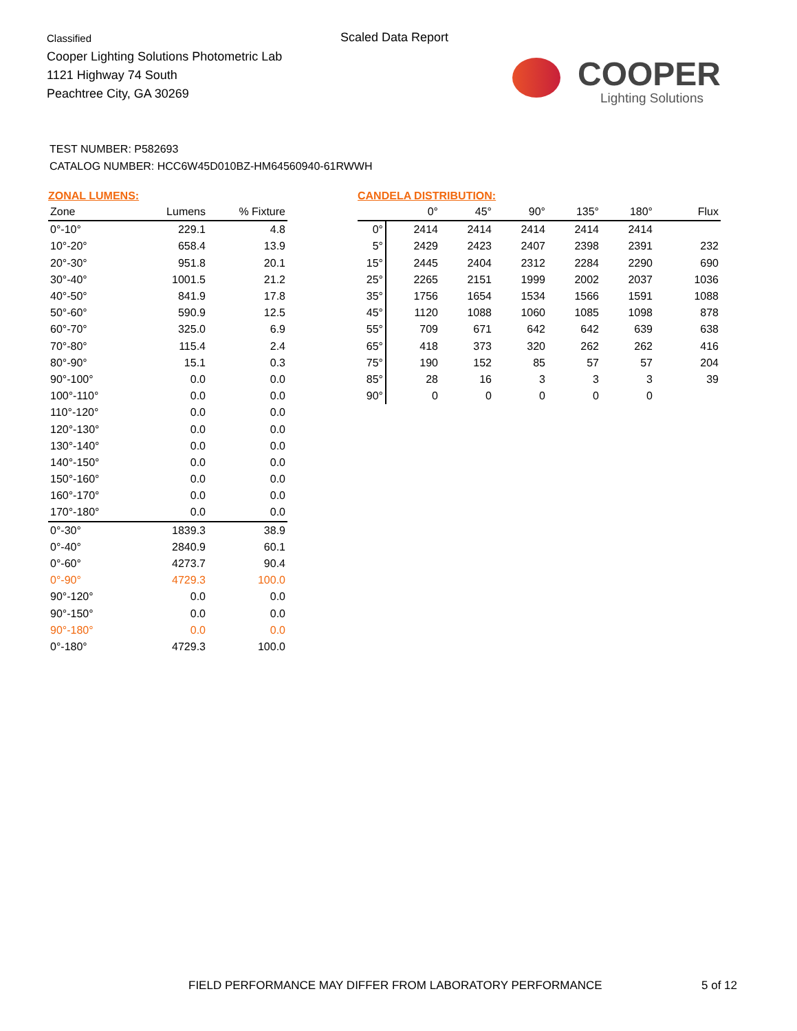Classified
Cooper Lighting Solutions Photometric Lab
1121 Highway 74 South
Peachtree City, GA 30269
Scaled Data Report
COOPER
Lighting Solutions
TEST NUMBER: P582693
CATALOG NUMBER: HCC6W45D010BZ-HM64560940-61RWWH
ZONAL LUMENS:
| Zone | Lumens | % Fixture |
| --- | --- | --- |
| 0°-10° | 229.1 | 4.8 |
| 10°-20° | 658.4 | 13.9 |
| 20°-30° | 951.8 | 20.1 |
| 30°-40° | 1001.5 | 21.2 |
| 40°-50° | 841.9 | 17.8 |
| 50°-60° | 590.9 | 12.5 |
| 60°-70° | 325.0 | 6.9 |
| 70°-80° | 115.4 | 2.4 |
| 80°-90° | 15.1 | 0.3 |
| 90°-100° | 0.0 | 0.0 |
| 100°-110° | 0.0 | 0.0 |
| 110°-120° | 0.0 | 0.0 |
| 120°-130° | 0.0 | 0.0 |
| 130°-140° | 0.0 | 0.0 |
| 140°-150° | 0.0 | 0.0 |
| 150°-160° | 0.0 | 0.0 |
| 160°-170° | 0.0 | 0.0 |
| 170°-180° | 0.0 | 0.0 |
| 0°-30° | 1839.3 | 38.9 |
| 0°-40° | 2840.9 | 60.1 |
| 0°-60° | 4273.7 | 90.4 |
| 0°-90° | 4729.3 | 100.0 |
| 90°-120° | 0.0 | 0.0 |
| 90°-150° | 0.0 | 0.0 |
| 90°-180° | 0.0 | 0.0 |
| 0°-180° | 4729.3 | 100.0 |
CANDELA DISTRIBUTION:
| | 0° | 45° | 90° | 135° | 180° | Flux |
| --- | --- | --- | --- | --- | --- | --- |
| 0° | 2414 | 2414 | 2414 | 2414 | 2414 | |
| 5° | 2429 | 2423 | 2407 | 2398 | 2391 | 232 |
| 15° | 2445 | 2404 | 2312 | 2284 | 2290 | 690 |
| 25° | 2265 | 2151 | 1999 | 2002 | 2037 | 1036 |
| 35° | 1756 | 1654 | 1534 | 1566 | 1591 | 1088 |
| 45° | 1120 | 1088 | 1060 | 1085 | 1098 | 878 |
| 55° | 709 | 671 | 642 | 642 | 639 | 638 |
| 65° | 418 | 373 | 320 | 262 | 262 | 416 |
| 75° | 190 | 152 | 85 | 57 | 57 | 204 |
| 85° | 28 | 16 | 3 | 3 | 3 | 39 |
| 90° | 0 | 0 | 0 | 0 | 0 | |
FIELD PERFORMANCE MAY DIFFER FROM LABORATORY PERFORMANCE
5 of 12